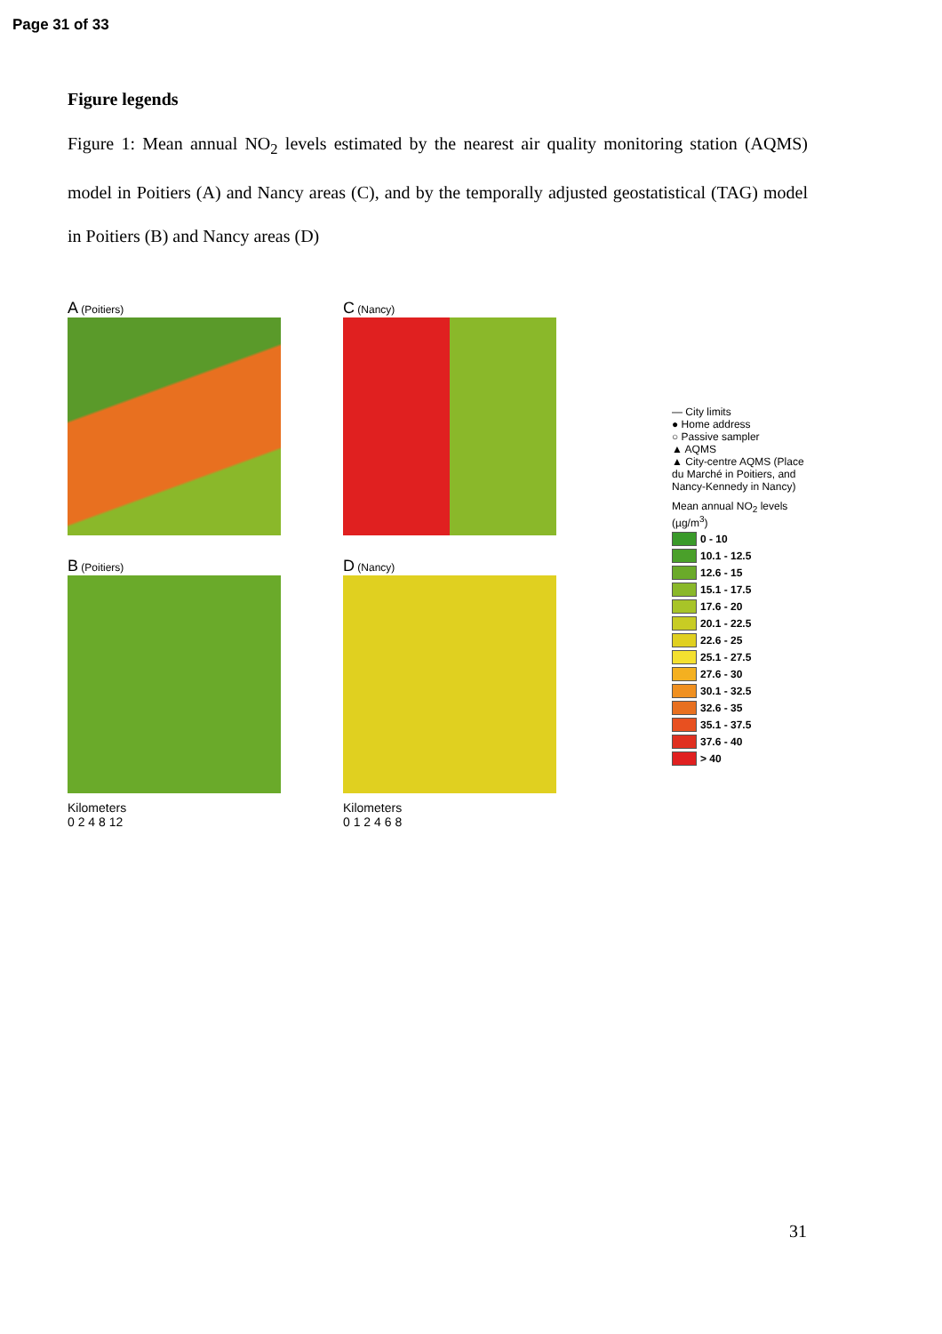Page 31 of 33
Figure legends
Figure 1: Mean annual NO<sub>2</sub> levels estimated by the nearest air quality monitoring station (AQMS) model in Poitiers (A) and Nancy areas (C), and by the temporally adjusted geostatistical (TAG) model in Poitiers (B) and Nancy areas (D)
A (Poitiers)
C (Nancy)
B (Poitiers)
Kilometers
0 2 4 8 12
D (Nancy)
Kilometers
0 1 2 4 6 8
— City limits
● Home address
○ Passive sampler
▲ AQMS
▲ City-centre AQMS (Place du Marché in Poitiers, and Nancy-Kennedy in Nancy)
Mean annual NO<sub>2</sub> levels (µg/m<sup>3</sup>)
0 - 10
10.1 - 12.5
12.6 - 15
15.1 - 17.5
17.6 - 20
20.1 - 22.5
22.6 - 25
25.1 - 27.5
27.6 - 30
30.1 - 32.5
32.6 - 35
35.1 - 37.5
37.6 - 40
> 40
31